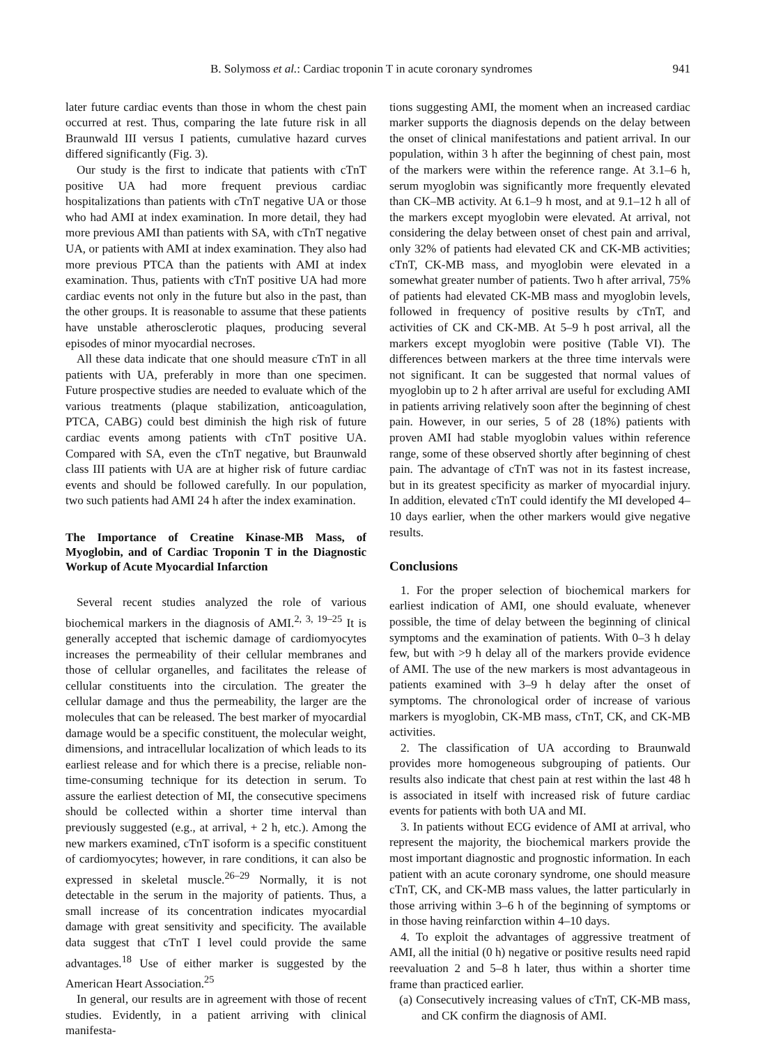B. Solymoss et al.: Cardiac troponin T in acute coronary syndromes 941
later future cardiac events than those in whom the chest pain occurred at rest. Thus, comparing the late future risk in all Braunwald III versus I patients, cumulative hazard curves differed significantly (Fig. 3).
Our study is the first to indicate that patients with cTnT positive UA had more frequent previous cardiac hospitalizations than patients with cTnT negative UA or those who had AMI at index examination. In more detail, they had more previous AMI than patients with SA, with cTnT negative UA, or patients with AMI at index examination. They also had more previous PTCA than the patients with AMI at index examination. Thus, patients with cTnT positive UA had more cardiac events not only in the future but also in the past, than the other groups. It is reasonable to assume that these patients have unstable atherosclerotic plaques, producing several episodes of minor myocardial necroses.
All these data indicate that one should measure cTnT in all patients with UA, preferably in more than one specimen. Future prospective studies are needed to evaluate which of the various treatments (plaque stabilization, anticoagulation, PTCA, CABG) could best diminish the high risk of future cardiac events among patients with cTnT positive UA. Compared with SA, even the cTnT negative, but Braunwald class III patients with UA are at higher risk of future cardiac events and should be followed carefully. In our population, two such patients had AMI 24 h after the index examination.
The Importance of Creatine Kinase-MB Mass, of Myoglobin, and of Cardiac Troponin T in the Diagnostic Workup of Acute Myocardial Infarction
Several recent studies analyzed the role of various biochemical markers in the diagnosis of AMI.<sup>2, 3, 19–25</sup> It is generally accepted that ischemic damage of cardiomyocytes increases the permeability of their cellular membranes and those of cellular organelles, and facilitates the release of cellular constituents into the circulation. The greater the cellular damage and thus the permeability, the larger are the molecules that can be released. The best marker of myocardial damage would be a specific constituent, the molecular weight, dimensions, and intracellular localization of which leads to its earliest release and for which there is a precise, reliable non-time-consuming technique for its detection in serum. To assure the earliest detection of MI, the consecutive specimens should be collected within a shorter time interval than previously suggested (e.g., at arrival, + 2 h, etc.). Among the new markers examined, cTnT isoform is a specific constituent of cardiomyocytes; however, in rare conditions, it can also be expressed in skeletal muscle.<sup>26–29</sup> Normally, it is not detectable in the serum in the majority of patients. Thus, a small increase of its concentration indicates myocardial damage with great sensitivity and specificity. The available data suggest that cTnT I level could provide the same advantages.<sup>18</sup> Use of either marker is suggested by the American Heart Association.<sup>25</sup>
In general, our results are in agreement with those of recent studies. Evidently, in a patient arriving with clinical manifesta-
tions suggesting AMI, the moment when an increased cardiac marker supports the diagnosis depends on the delay between the onset of clinical manifestations and patient arrival. In our population, within 3 h after the beginning of chest pain, most of the markers were within the reference range. At 3.1–6 h, serum myoglobin was significantly more frequently elevated than CK–MB activity. At 6.1–9 h most, and at 9.1–12 h all of the markers except myoglobin were elevated. At arrival, not considering the delay between onset of chest pain and arrival, only 32% of patients had elevated CK and CK-MB activities; cTnT, CK-MB mass, and myoglobin were elevated in a somewhat greater number of patients. Two h after arrival, 75% of patients had elevated CK-MB mass and myoglobin levels, followed in frequency of positive results by cTnT, and activities of CK and CK-MB. At 5–9 h post arrival, all the markers except myoglobin were positive (Table VI). The differences between markers at the three time intervals were not significant. It can be suggested that normal values of myoglobin up to 2 h after arrival are useful for excluding AMI in patients arriving relatively soon after the beginning of chest pain. However, in our series, 5 of 28 (18%) patients with proven AMI had stable myoglobin values within reference range, some of these observed shortly after beginning of chest pain. The advantage of cTnT was not in its fastest increase, but in its greatest specificity as marker of myocardial injury. In addition, elevated cTnT could identify the MI developed 4–10 days earlier, when the other markers would give negative results.
Conclusions
1. For the proper selection of biochemical markers for earliest indication of AMI, one should evaluate, whenever possible, the time of delay between the beginning of clinical symptoms and the examination of patients. With 0–3 h delay few, but with >9 h delay all of the markers provide evidence of AMI. The use of the new markers is most advantageous in patients examined with 3–9 h delay after the onset of symptoms. The chronological order of increase of various markers is myoglobin, CK-MB mass, cTnT, CK, and CK-MB activities.
2. The classification of UA according to Braunwald provides more homogeneous subgrouping of patients. Our results also indicate that chest pain at rest within the last 48 h is associated in itself with increased risk of future cardiac events for patients with both UA and MI.
3. In patients without ECG evidence of AMI at arrival, who represent the majority, the biochemical markers provide the most important diagnostic and prognostic information. In each patient with an acute coronary syndrome, one should measure cTnT, CK, and CK-MB mass values, the latter particularly in those arriving within 3–6 h of the beginning of symptoms or in those having reinfarction within 4–10 days.
4. To exploit the advantages of aggressive treatment of AMI, all the initial (0 h) negative or positive results need rapid reevaluation 2 and 5–8 h later, thus within a shorter time frame than practiced earlier.
(a) Consecutively increasing values of cTnT, CK-MB mass, and CK confirm the diagnosis of AMI.